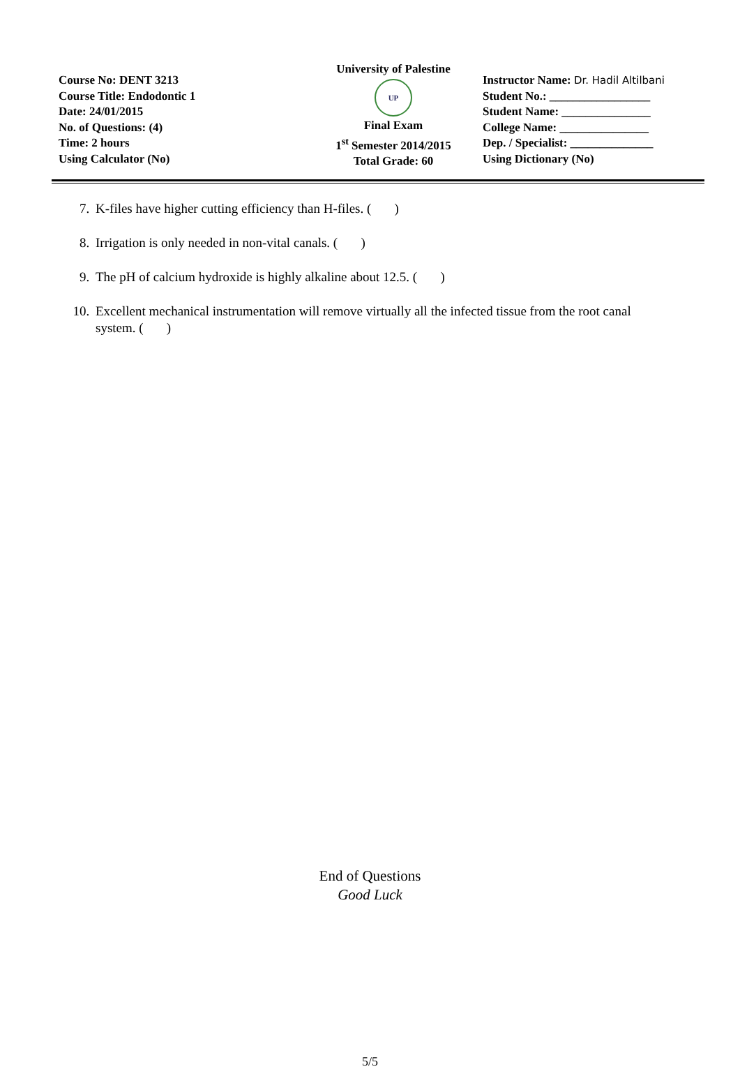Course No: DENT 3213
Course Title: Endodontic 1
Date: 24/01/2015
No. of Questions: (4)
Time: 2 hours
Using Calculator (No)
University of Palestine
UP
Final Exam
1<sup>st</sup> Semester 2014/2015
Total Grade: 60
Instructor Name: Dr. Hadil Altilbani
Student No.: _________________
Student Name: _______________
College Name: _______________
Dep. / Specialist: ______________
Using Dictionary (No)
7. K-files have higher cutting efficiency than H-files. ( )
8. Irrigation is only needed in non-vital canals. ( )
9. The pH of calcium hydroxide is highly alkaline about 12.5. ( )
10. Excellent mechanical instrumentation will remove virtually all the infected tissue from the root canal system. ( )
End of Questions
Good Luck
5/5